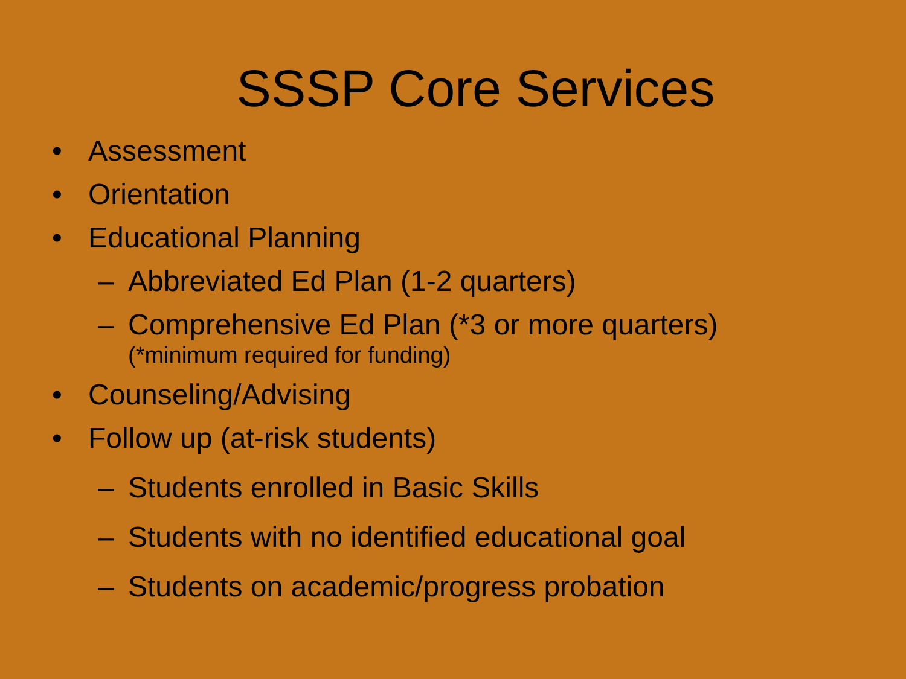SSSP Core Services
• Assessment
• Orientation
• Educational Planning
– Abbreviated Ed Plan (1-2 quarters)
– Comprehensive Ed Plan (*3 or more quarters)
(*minimum required for funding)
• Counseling/Advising
• Follow up (at-risk students)
– Students enrolled in Basic Skills
– Students with no identified educational goal
– Students on academic/progress probation